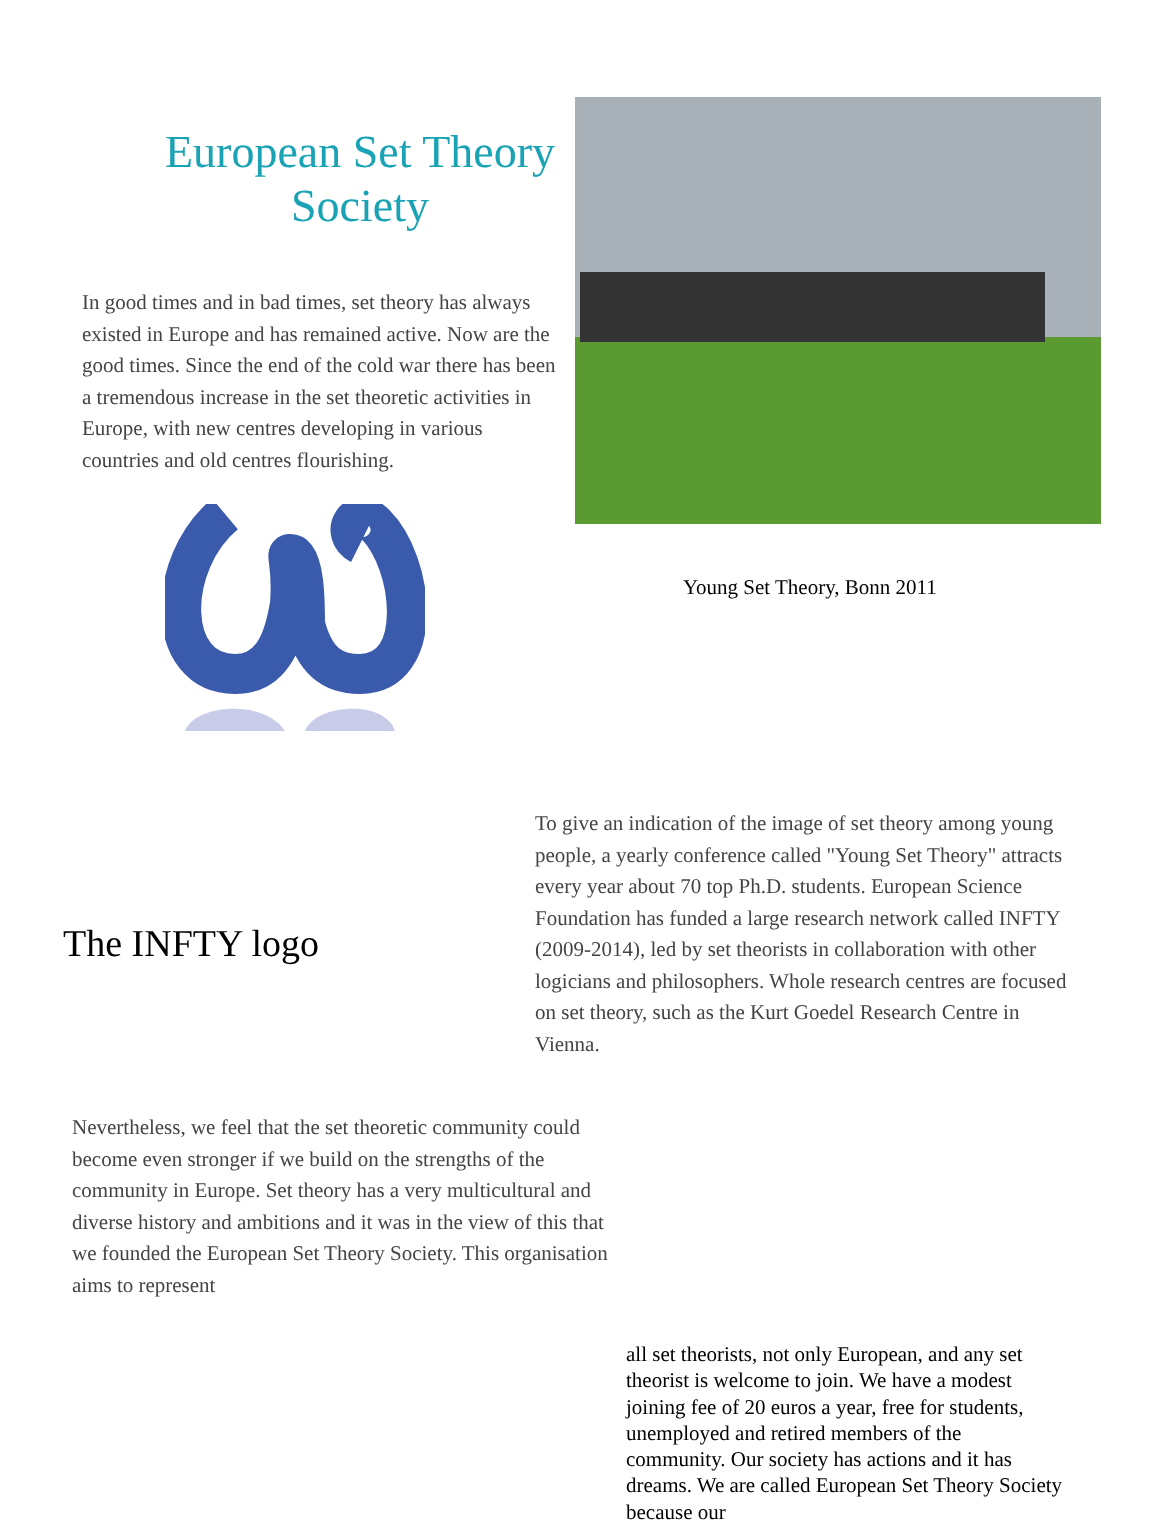European Set Theory Society
In good times and in bad times, set theory has always existed in Europe and has remained active. Now are the good times. Since the end of the cold war there has been a tremendous increase in the set theoretic activities in Europe, with new centres developing in various countries and old centres flourishing.
Young Set Theory, Bonn 2011
The INFTY logo
To give an indication of the image of set theory among young people, a yearly conference called "Young Set Theory" attracts every year about 70 top Ph.D. students. European Science Foundation has funded a large research network called INFTY (2009-2014), led by set theorists in collaboration with other logicians and philosophers. Whole research centres are focused on set theory, such as the Kurt Goedel Research Centre in Vienna.
Nevertheless, we feel that the set theoretic community could become even stronger if we build on the strengths of the community in Europe. Set theory has a very multicultural and diverse history and ambitions and it was in the view of this that we founded the European Set Theory Society. This organisation aims to represent
all set theorists, not only European, and any set theorist is welcome to join. We have a modest joining fee of 20 euros a year, free for students, unemployed and retired members of the community. Our society has actions and it has dreams. We are called European Set Theory Society because our